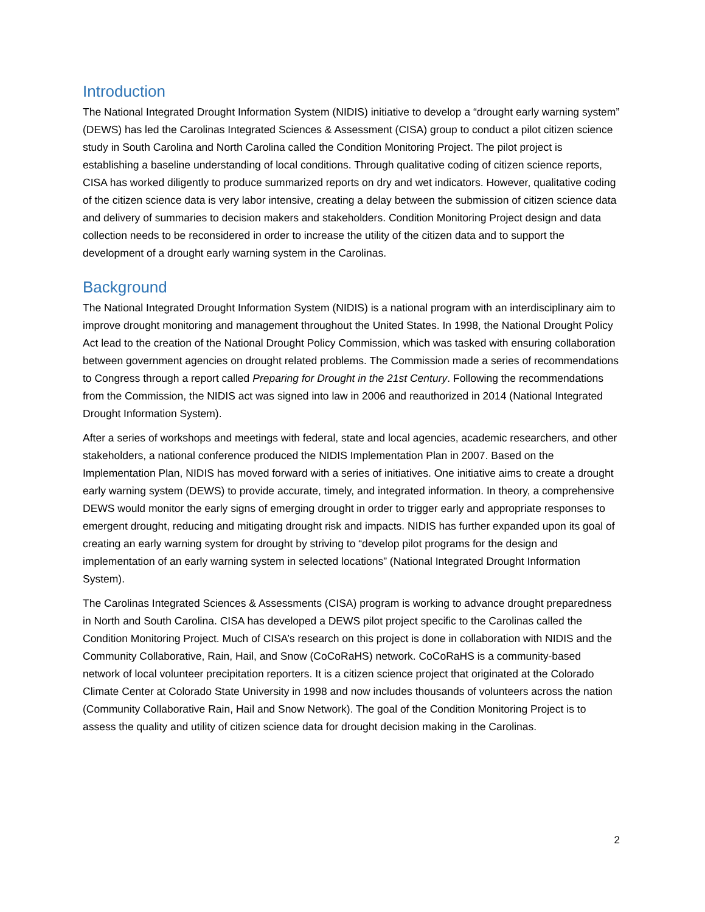Introduction
The National Integrated Drought Information System (NIDIS) initiative to develop a “drought early warning system” (DEWS) has led the Carolinas Integrated Sciences & Assessment (CISA) group to conduct a pilot citizen science study in South Carolina and North Carolina called the Condition Monitoring Project. The pilot project is establishing a baseline understanding of local conditions. Through qualitative coding of citizen science reports, CISA has worked diligently to produce summarized reports on dry and wet indicators. However, qualitative coding of the citizen science data is very labor intensive, creating a delay between the submission of citizen science data and delivery of summaries to decision makers and stakeholders. Condition Monitoring Project design and data collection needs to be reconsidered in order to increase the utility of the citizen data and to support the development of a drought early warning system in the Carolinas.
Background
The National Integrated Drought Information System (NIDIS) is a national program with an interdisciplinary aim to improve drought monitoring and management throughout the United States. In 1998, the National Drought Policy Act lead to the creation of the National Drought Policy Commission, which was tasked with ensuring collaboration between government agencies on drought related problems. The Commission made a series of recommendations to Congress through a report called Preparing for Drought in the 21st Century. Following the recommendations from the Commission, the NIDIS act was signed into law in 2006 and reauthorized in 2014 (National Integrated Drought Information System).
After a series of workshops and meetings with federal, state and local agencies, academic researchers, and other stakeholders, a national conference produced the NIDIS Implementation Plan in 2007. Based on the Implementation Plan, NIDIS has moved forward with a series of initiatives. One initiative aims to create a drought early warning system (DEWS) to provide accurate, timely, and integrated information. In theory, a comprehensive DEWS would monitor the early signs of emerging drought in order to trigger early and appropriate responses to emergent drought, reducing and mitigating drought risk and impacts. NIDIS has further expanded upon its goal of creating an early warning system for drought by striving to “develop pilot programs for the design and implementation of an early warning system in selected locations” (National Integrated Drought Information System).
The Carolinas Integrated Sciences & Assessments (CISA) program is working to advance drought preparedness in North and South Carolina. CISA has developed a DEWS pilot project specific to the Carolinas called the Condition Monitoring Project. Much of CISA’s research on this project is done in collaboration with NIDIS and the Community Collaborative, Rain, Hail, and Snow (CoCoRaHS) network. CoCoRaHS is a community-based network of local volunteer precipitation reporters. It is a citizen science project that originated at the Colorado Climate Center at Colorado State University in 1998 and now includes thousands of volunteers across the nation (Community Collaborative Rain, Hail and Snow Network). The goal of the Condition Monitoring Project is to assess the quality and utility of citizen science data for drought decision making in the Carolinas.
2